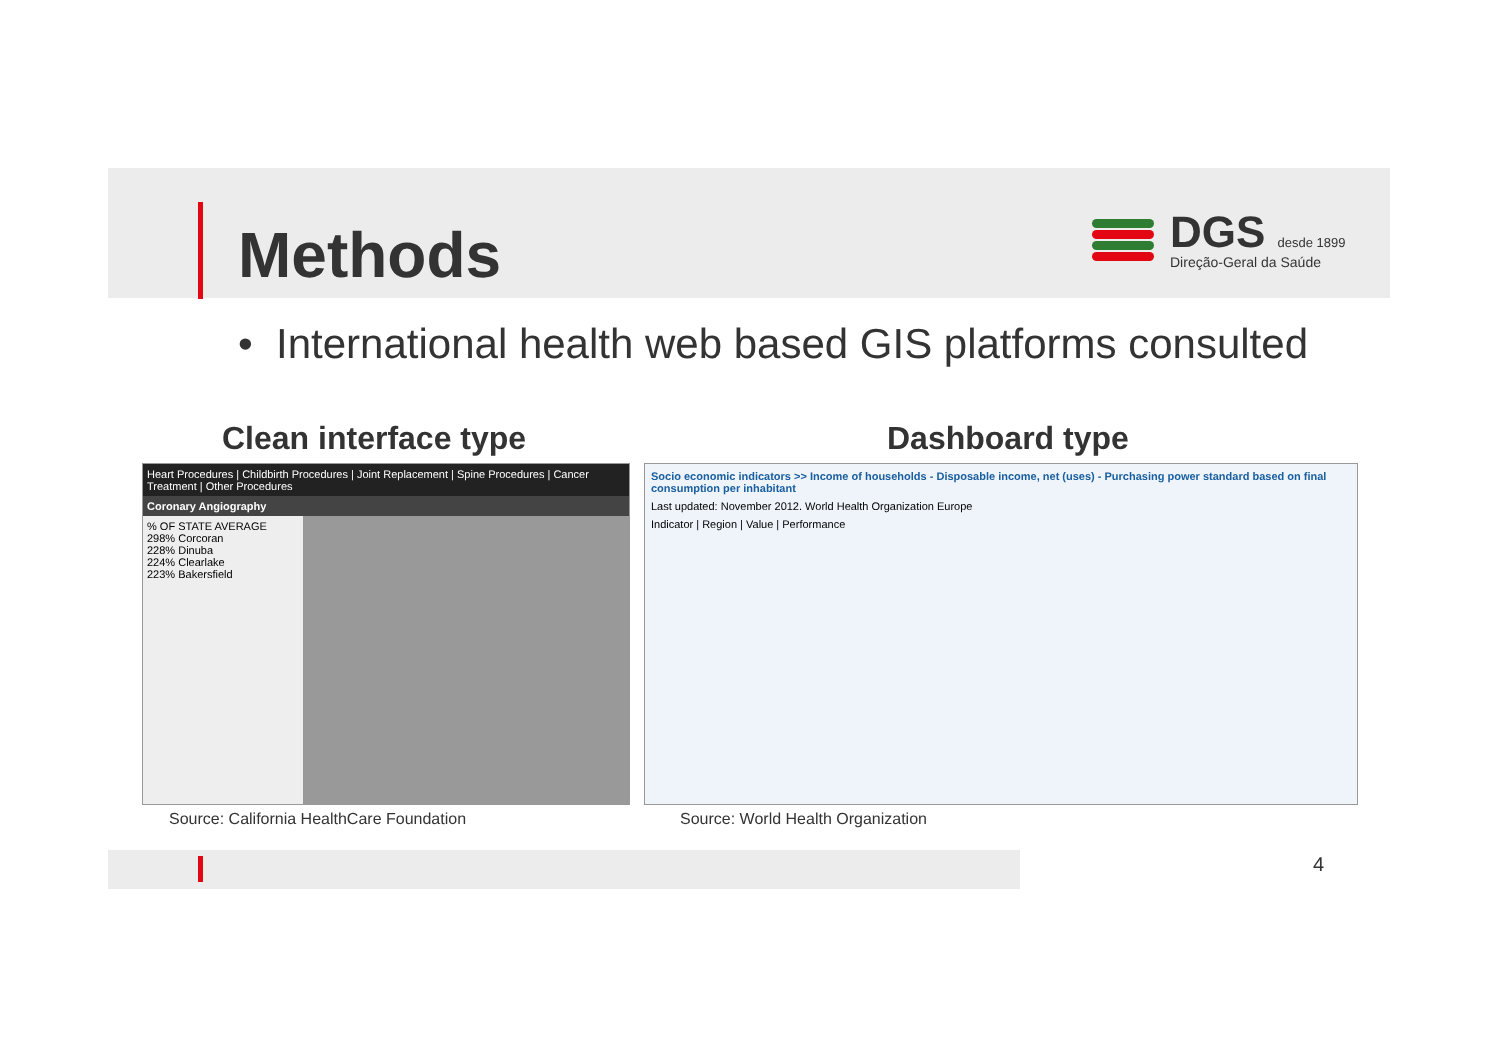Methods
DGS desde 1899
Direção-Geral da Saúde
• International health web based GIS platforms consulted
Clean interface type Dashboard type
Heart Procedures | Childbirth Procedures | Joint Replacement | Spine Procedures | Cancer Treatment | Other Procedures
Coronary Angiography
% OF STATE AVERAGE
298% Corcoran
228% Dinuba
224% Clearlake
223% Bakersfield
Socio economic indicators >> Income of households - Disposable income, net (uses) - Purchasing power standard based on final consumption per inhabitant
Last updated: November 2012. World Health Organization Europe
Indicator | Region | Value | Performance
Source: California HealthCare Foundation
Source: World Health Organization
4